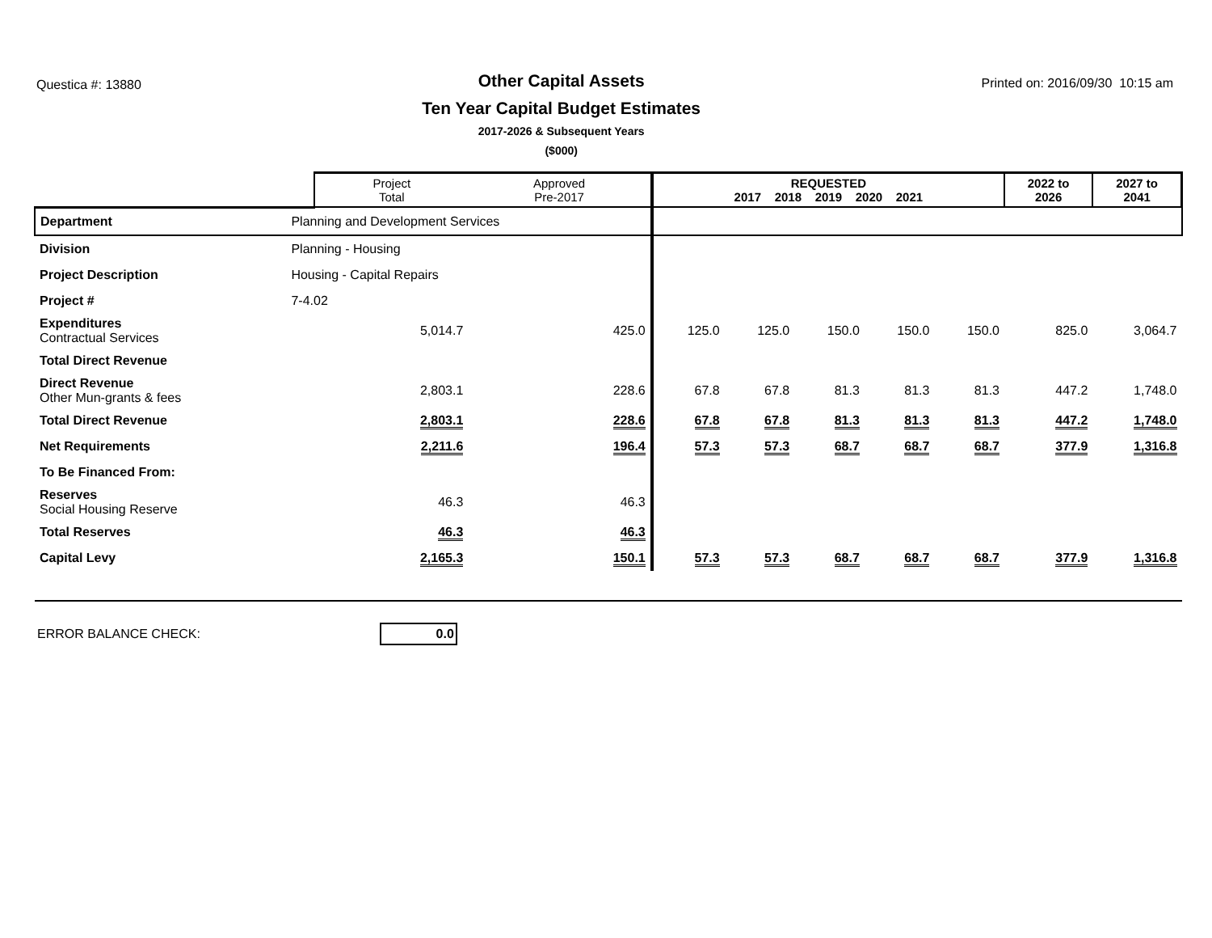Questica #: 13880
Other Capital Assets
Ten Year Capital Budget Estimates
2017-2026 & Subsequent Years
($000)
Printed on: 2016/09/30 10:15 am
| | | Project Total | Approved Pre-2017 | REQUESTED 2017 2018 2019 2020 2021 | | | | | 2022 to 2026 | 2027 to 2041 |
| --- | --- | --- | --- | --- | --- | --- | --- | --- | --- | --- |
| Department | Planning and Development Services | | | | | | | | | |
| Division | Planning - Housing | | | | | | | | | |
| Project Description | Housing - Capital Repairs | | | | | | | | | |
| Project # | 7-4.02 | | | | | | | | | |
| Expenditures Contractual Services | | 5,014.7 | 425.0 | 125.0 | 125.0 | 150.0 | 150.0 | 150.0 | 825.0 | 3,064.7 |
| Total Direct Revenue | | | | | | | | | | |
| Direct Revenue Other Mun-grants & fees | | 2,803.1 | 228.6 | 67.8 | 67.8 | 81.3 | 81.3 | 81.3 | 447.2 | 1,748.0 |
| Total Direct Revenue | | 2,803.1 | 228.6 | 67.8 | 67.8 | 81.3 | 81.3 | 81.3 | 447.2 | 1,748.0 |
| Net Requirements | | 2,211.6 | 196.4 | 57.3 | 57.3 | 68.7 | 68.7 | 68.7 | 377.9 | 1,316.8 |
| To Be Financed From: | | | | | | | | | | |
| Reserves Social Housing Reserve | | 46.3 | 46.3 | | | | | | | |
| Total Reserves | | 46.3 | 46.3 | | | | | | | |
| Capital Levy | | 2,165.3 | 150.1 | 57.3 | 57.3 | 68.7 | 68.7 | 68.7 | 377.9 | 1,316.8 |
ERROR BALANCE CHECK: 0.0